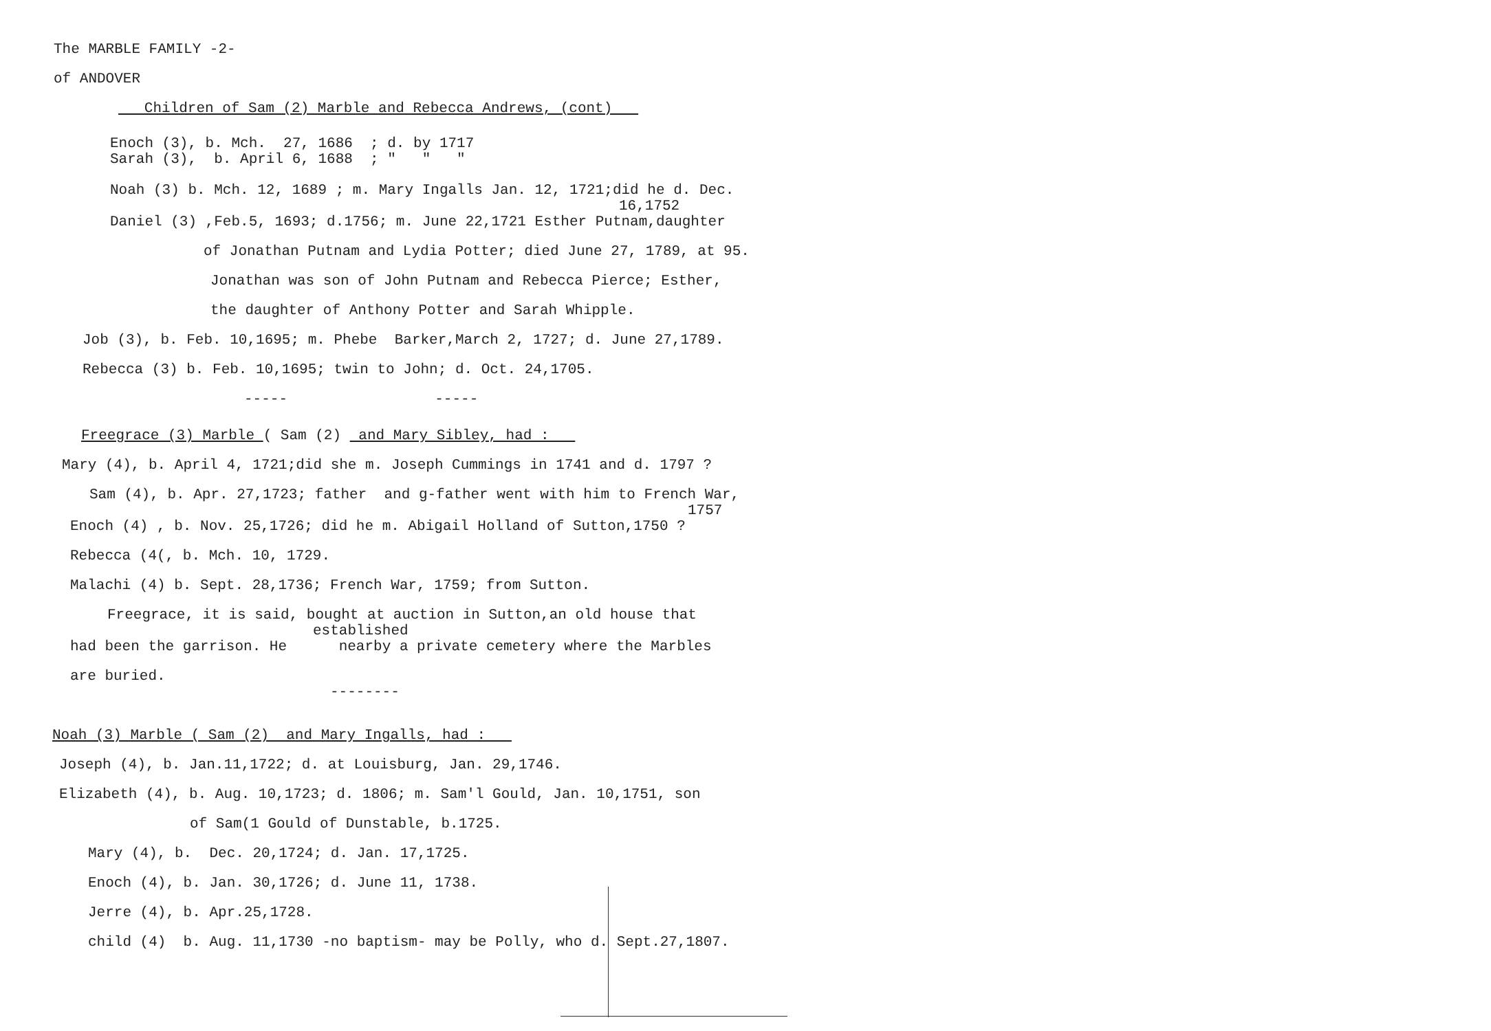The MARBLE FAMILY -2-
of ANDOVER
Children of Sam (2) Marble and Rebecca Andrews, (cont)
Enoch (3), b. Mch. 27, 1686 ; d. by 1717
Sarah (3), b. April 6, 1688 ; " " "
Noah (3) b. Mch. 12, 1689 ; m. Mary Ingalls Jan. 12, 1721;did he d. Dec.
16,1752
Daniel (3) ,Feb.5, 1693; d.1756; m. June 22,1721 Esther Putnam,daughter
of Jonathan Putnam and Lydia Potter; died June 27, 1789, at 95.
Jonathan was son of John Putnam and Rebecca Pierce; Esther,
the daughter of Anthony Potter and Sarah Whipple.
Job (3), b. Feb. 10,1695; m. Phebe Barker,March 2, 1727; d. June 27,1789.
Rebecca (3) b. Feb. 10,1695; twin to John; d. Oct. 24,1705.
----- -----
Freegrace (3) Marble ( Sam (2) and Mary Sibley, had :
Mary (4), b. April 4, 1721;did she m. Joseph Cummings in 1741 and d. 1797 ?
Sam (4), b. Apr. 27,1723; father and g-father went with him to French War,
1757
Enoch (4) , b. Nov. 25,1726; did he m. Abigail Holland of Sutton,1750 ?
Rebecca (4(, b. Mch. 10, 1729.
Malachi (4) b. Sept. 28,1736; French War, 1759; from Sutton.
Freegrace, it is said, bought at auction in Sutton,an old house that
established
had been the garrison. He nearby a private cemetery where the Marbles
are buried.
--------
Noah (3) Marble ( Sam (2) and Mary Ingalls, had :
Joseph (4), b. Jan.11,1722; d. at Louisburg, Jan. 29,1746.
Elizabeth (4), b. Aug. 10,1723; d. 1806; m. Sam'l Gould, Jan. 10,1751, son
of Sam(1 Gould of Dunstable, b.1725.
Mary (4), b. Dec. 20,1724; d. Jan. 17,1725.
Enoch (4), b. Jan. 30,1726; d. June 11, 1738.
Jerre (4), b. Apr.25,1728.
child (4) b. Aug. 11,1730 -no baptism- may be Polly, who d. Sept.27,1807.